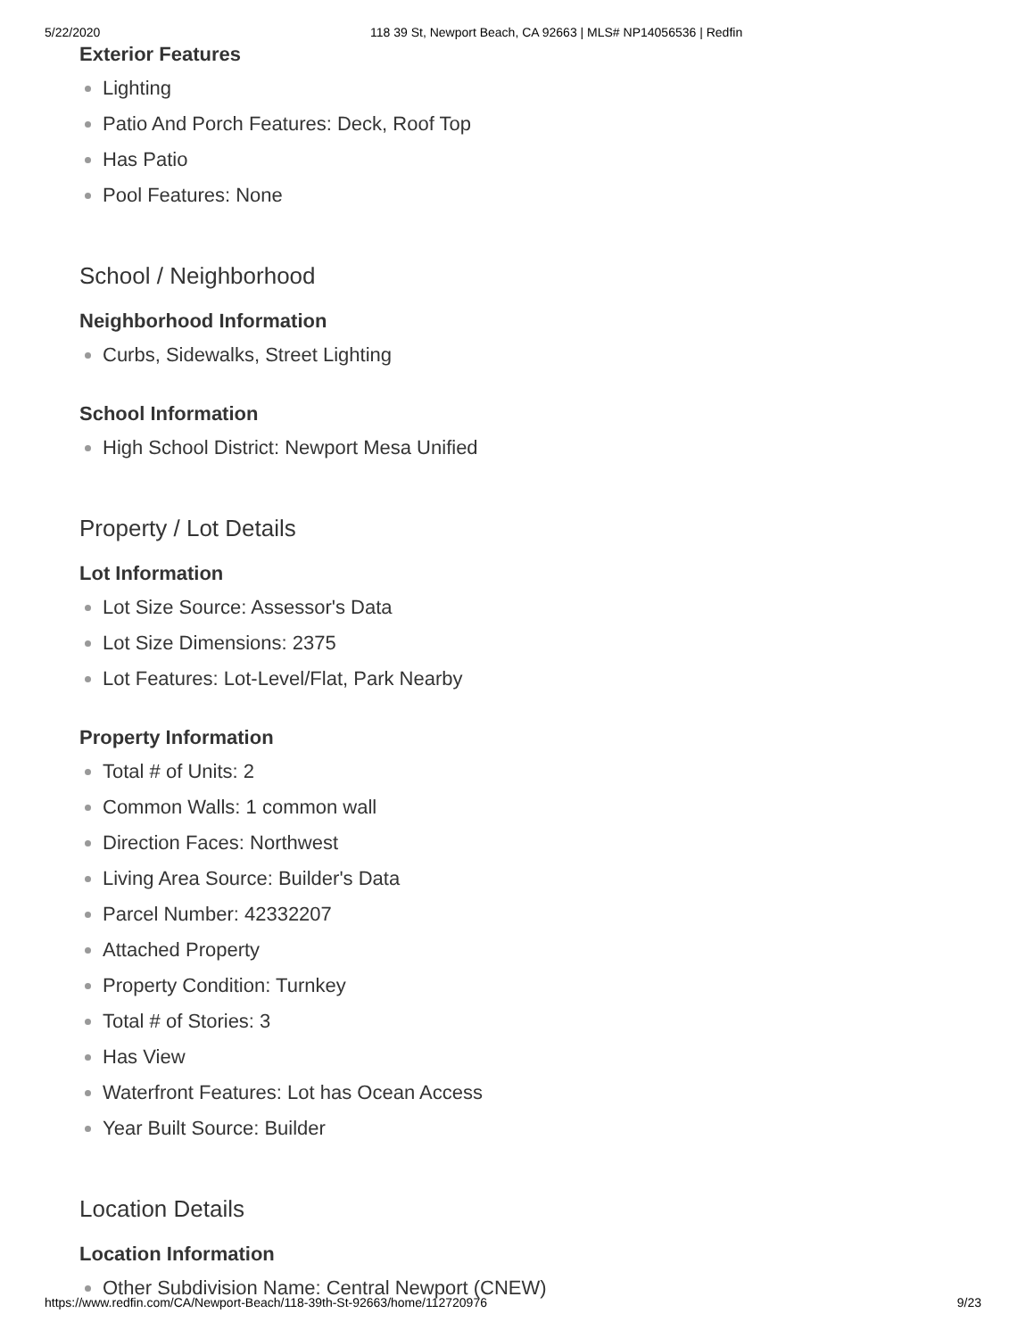5/22/2020 118 39 St, Newport Beach, CA 92663 | MLS# NP14056536 | Redfin
Exterior Features
Lighting
Patio And Porch Features: Deck, Roof Top
Has Patio
Pool Features: None
School / Neighborhood
Neighborhood Information
Curbs, Sidewalks, Street Lighting
School Information
High School District: Newport Mesa Unified
Property / Lot Details
Lot Information
Lot Size Source: Assessor's Data
Lot Size Dimensions: 2375
Lot Features: Lot-Level/Flat, Park Nearby
Property Information
Total # of Units: 2
Common Walls: 1 common wall
Direction Faces: Northwest
Living Area Source: Builder's Data
Parcel Number: 42332207
Attached Property
Property Condition: Turnkey
Total # of Stories: 3
Has View
Waterfront Features: Lot has Ocean Access
Year Built Source: Builder
Location Details
Location Information
Other Subdivision Name: Central Newport (CNEW)
https://www.redfin.com/CA/Newport-Beach/118-39th-St-92663/home/112720976 9/23